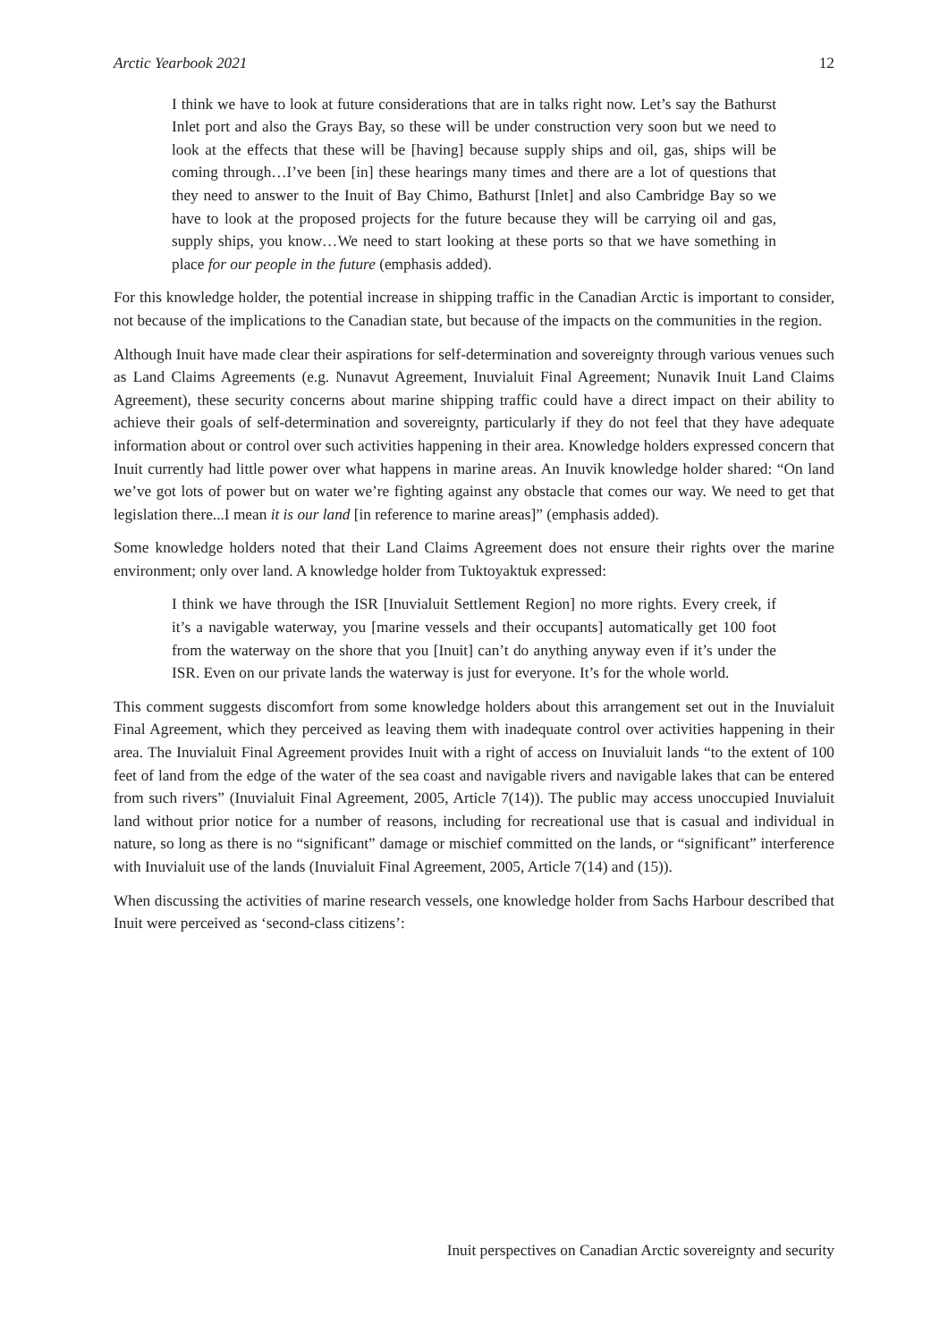Arctic Yearbook 2021 12
I think we have to look at future considerations that are in talks right now. Let’s say the Bathurst Inlet port and also the Grays Bay, so these will be under construction very soon but we need to look at the effects that these will be [having] because supply ships and oil, gas, ships will be coming through…I’ve been [in] these hearings many times and there are a lot of questions that they need to answer to the Inuit of Bay Chimo, Bathurst [Inlet] and also Cambridge Bay so we have to look at the proposed projects for the future because they will be carrying oil and gas, supply ships, you know…We need to start looking at these ports so that we have something in place for our people in the future (emphasis added).
For this knowledge holder, the potential increase in shipping traffic in the Canadian Arctic is important to consider, not because of the implications to the Canadian state, but because of the impacts on the communities in the region.
Although Inuit have made clear their aspirations for self-determination and sovereignty through various venues such as Land Claims Agreements (e.g. Nunavut Agreement, Inuvialuit Final Agreement; Nunavik Inuit Land Claims Agreement), these security concerns about marine shipping traffic could have a direct impact on their ability to achieve their goals of self-determination and sovereignty, particularly if they do not feel that they have adequate information about or control over such activities happening in their area. Knowledge holders expressed concern that Inuit currently had little power over what happens in marine areas. An Inuvik knowledge holder shared: “On land we’ve got lots of power but on water we’re fighting against any obstacle that comes our way. We need to get that legislation there...I mean it is our land [in reference to marine areas]” (emphasis added).
Some knowledge holders noted that their Land Claims Agreement does not ensure their rights over the marine environment; only over land. A knowledge holder from Tuktoyaktuk expressed:
I think we have through the ISR [Inuvialuit Settlement Region] no more rights. Every creek, if it’s a navigable waterway, you [marine vessels and their occupants] automatically get 100 foot from the waterway on the shore that you [Inuit] can’t do anything anyway even if it’s under the ISR. Even on our private lands the waterway is just for everyone. It’s for the whole world.
This comment suggests discomfort from some knowledge holders about this arrangement set out in the Inuvialuit Final Agreement, which they perceived as leaving them with inadequate control over activities happening in their area. The Inuvialuit Final Agreement provides Inuit with a right of access on Inuvialuit lands “to the extent of 100 feet of land from the edge of the water of the sea coast and navigable rivers and navigable lakes that can be entered from such rivers” (Inuvialuit Final Agreement, 2005, Article 7(14)). The public may access unoccupied Inuvialuit land without prior notice for a number of reasons, including for recreational use that is casual and individual in nature, so long as there is no “significant” damage or mischief committed on the lands, or “significant” interference with Inuvialuit use of the lands (Inuvialuit Final Agreement, 2005, Article 7(14) and (15)).
When discussing the activities of marine research vessels, one knowledge holder from Sachs Harbour described that Inuit were perceived as ‘second-class citizens’:
Inuit perspectives on Canadian Arctic sovereignty and security